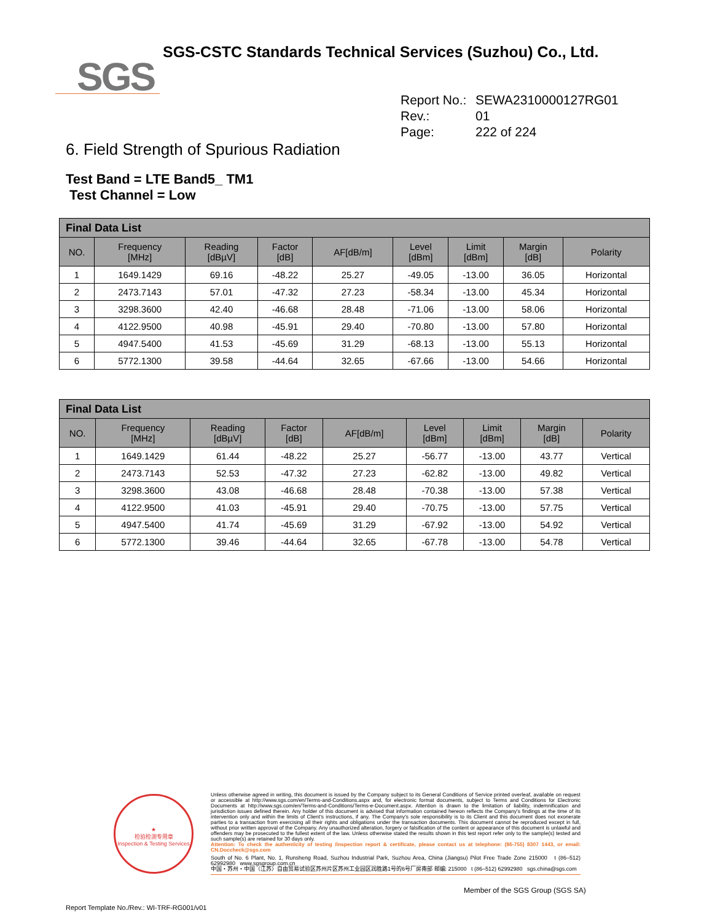SGS
SGS-CSTC Standards Technical Services (Suzhou) Co., Ltd.
Report No.: SEWA2310000127RG01
Rev.: 01
Page: 222 of 224
6. Field Strength of Spurious Radiation
Test Band = LTE Band5_ TM1
Test Channel = Low
| Final Data List | | | | | | | | |
| --- | --- | --- | --- | --- | --- | --- | --- | --- |
| NO. | Frequency [MHz] | Reading [dBµV] | Factor [dB] | AF[dB/m] | Level [dBm] | Limit [dBm] | Margin [dB] | Polarity |
| 1 | 1649.1429 | 69.16 | -48.22 | 25.27 | -49.05 | -13.00 | 36.05 | Horizontal |
| 2 | 2473.7143 | 57.01 | -47.32 | 27.23 | -58.34 | -13.00 | 45.34 | Horizontal |
| 3 | 3298.3600 | 42.40 | -46.68 | 28.48 | -71.06 | -13.00 | 58.06 | Horizontal |
| 4 | 4122.9500 | 40.98 | -45.91 | 29.40 | -70.80 | -13.00 | 57.80 | Horizontal |
| 5 | 4947.5400 | 41.53 | -45.69 | 31.29 | -68.13 | -13.00 | 55.13 | Horizontal |
| 6 | 5772.1300 | 39.58 | -44.64 | 32.65 | -67.66 | -13.00 | 54.66 | Horizontal |
| Final Data List | | | | | | | | |
| --- | --- | --- | --- | --- | --- | --- | --- | --- |
| NO. | Frequency [MHz] | Reading [dBµV] | Factor [dB] | AF[dB/m] | Level [dBm] | Limit [dBm] | Margin [dB] | Polarity |
| 1 | 1649.1429 | 61.44 | -48.22 | 25.27 | -56.77 | -13.00 | 43.77 | Vertical |
| 2 | 2473.7143 | 52.53 | -47.32 | 27.23 | -62.82 | -13.00 | 49.82 | Vertical |
| 3 | 3298.3600 | 43.08 | -46.68 | 28.48 | -70.38 | -13.00 | 57.38 | Vertical |
| 4 | 4122.9500 | 41.03 | -45.91 | 29.40 | -70.75 | -13.00 | 57.75 | Vertical |
| 5 | 4947.5400 | 41.74 | -45.69 | 31.29 | -67.92 | -13.00 | 54.92 | Vertical |
| 6 | 5772.1300 | 39.46 | -44.64 | 32.65 | -67.78 | -13.00 | 54.78 | Vertical |
★
检验检测专用章
Inspection & Testing Services
Unless otherwise agreed in writing, this document is issued by the Company subject to its General Conditions of Service printed overleaf, available on request or accessible at http://www.sgs.com/en/Terms-and-Conditions.aspx and, for electronic format documents, subject to Terms and Conditions for Electronic Documents at http://www.sgs.com/en/Terms-and-Conditions/Terms-e-Document.aspx. Attention is drawn to the limitation of liability, indemnification and jurisdiction issues defined therein. Any holder of this document is advised that information contained hereon reflects the Company's findings at the time of its intervention only and within the limits of Client's instructions, if any. The Company's sole responsibility is to its Client and this document does not exonerate parties to a transaction from exercising all their rights and obligations under the transaction documents. This document cannot be reproduced except in full, without prior written approval of the Company. Any unauthorized alteration, forgery or falsification of the content or appearance of this document is unlawful and offenders may be prosecuted to the fullest extent of the law. Unless otherwise stated the results shown in this test report refer only to the sample(s) tested and such sample(s) are retained for 30 days only.
Attention: To check the authenticity of testing /inspection report & certificate, please contact us at telephone: (86-755) 8307 1443, or email: CN.Doccheck@sgs.com
South of No. 6 Plant, No. 1, Runsheng Road, Suzhou Industrial Park, Suzhou Area, China (Jiangsu) Pilot Free Trade Zone 215000 t (86–512) 62992980 www.sgsgroup.com.cn
中国・苏州・中国（江苏）自由贸易试验区苏州片区苏州工业园区润胜路1号的6号厂房南部 邮编: 215000 t (86–512) 62992980 sgs.china@sgs.com
Member of the SGS Group (SGS SA)
Report Template No./Rev.: WI-TRF-RG001/v01